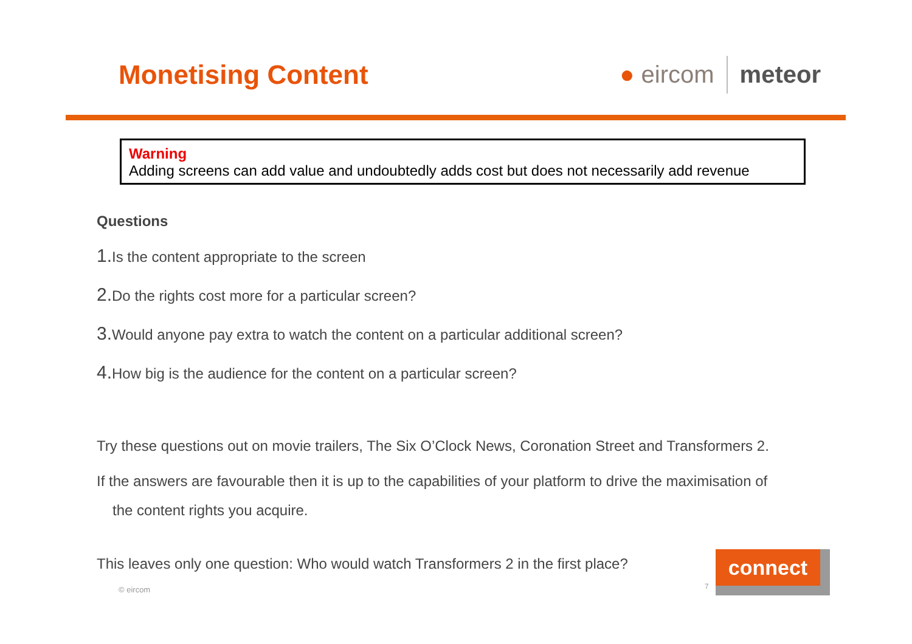Monetising Content ● eircom meteor
Warning
Adding screens can add value and undoubtedly adds cost but does not necessarily add revenue
Questions
1. Is the content appropriate to the screen
2. Do the rights cost more for a particular screen?
3. Would anyone pay extra to watch the content on a particular additional screen?
4. How big is the audience for the content on a particular screen?
Try these questions out on movie trailers, The Six O’Clock News, Coronation Street and Transformers 2.
If the answers are favourable then it is up to the capabilities of your platform to drive the maximisation of
the content rights you acquire.
This leaves only one question: Who would watch Transformers 2 in the first place?
© eircom 7
connect